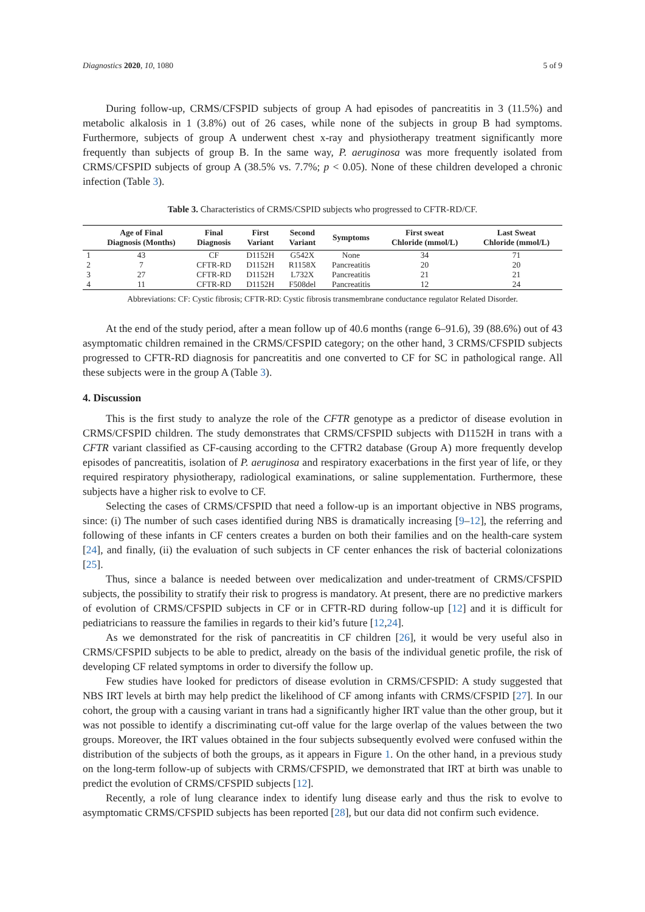Diagnostics 2020, 10, 1080 5 of 9
During follow-up, CRMS/CFSPID subjects of group A had episodes of pancreatitis in 3 (11.5%) and metabolic alkalosis in 1 (3.8%) out of 26 cases, while none of the subjects in group B had symptoms. Furthermore, subjects of group A underwent chest x-ray and physiotherapy treatment significantly more frequently than subjects of group B. In the same way, P. aeruginosa was more frequently isolated from CRMS/CFSPID subjects of group A (38.5% vs. 7.7%; p < 0.05). None of these children developed a chronic infection (Table 3).
Table 3. Characteristics of CRMS/CSPID subjects who progressed to CFTR-RD/CF.
| | Age of Final Diagnosis (Months) | Final Diagnosis | First Variant | Second Variant | Symptoms | First sweat Chloride (mmol/L) | Last Sweat Chloride (mmol/L) |
| --- | --- | --- | --- | --- | --- | --- | --- |
| 1 | 43 | CF | D1152H | G542X | None | 34 | 71 |
| 2 | 7 | CFTR-RD | D1152H | R1158X | Pancreatitis | 20 | 20 |
| 3 | 27 | CFTR-RD | D1152H | L732X | Pancreatitis | 21 | 21 |
| 4 | 11 | CFTR-RD | D1152H | F508del | Pancreatitis | 12 | 24 |
Abbreviations: CF: Cystic fibrosis; CFTR-RD: Cystic fibrosis transmembrane conductance regulator Related Disorder.
At the end of the study period, after a mean follow up of 40.6 months (range 6–91.6), 39 (88.6%) out of 43 asymptomatic children remained in the CRMS/CFSPID category; on the other hand, 3 CRMS/CFSPID subjects progressed to CFTR-RD diagnosis for pancreatitis and one converted to CF for SC in pathological range. All these subjects were in the group A (Table 3).
4. Discussion
This is the first study to analyze the role of the CFTR genotype as a predictor of disease evolution in CRMS/CFSPID children. The study demonstrates that CRMS/CFSPID subjects with D1152H in trans with a CFTR variant classified as CF-causing according to the CFTR2 database (Group A) more frequently develop episodes of pancreatitis, isolation of P. aeruginosa and respiratory exacerbations in the first year of life, or they required respiratory physiotherapy, radiological examinations, or saline supplementation. Furthermore, these subjects have a higher risk to evolve to CF.
Selecting the cases of CRMS/CFSPID that need a follow-up is an important objective in NBS programs, since: (i) The number of such cases identified during NBS is dramatically increasing [9–12], the referring and following of these infants in CF centers creates a burden on both their families and on the health-care system [24], and finally, (ii) the evaluation of such subjects in CF center enhances the risk of bacterial colonizations [25].
Thus, since a balance is needed between over medicalization and under-treatment of CRMS/CFSPID subjects, the possibility to stratify their risk to progress is mandatory. At present, there are no predictive markers of evolution of CRMS/CFSPID subjects in CF or in CFTR-RD during follow-up [12] and it is difficult for pediatricians to reassure the families in regards to their kid’s future [12,24].
As we demonstrated for the risk of pancreatitis in CF children [26], it would be very useful also in CRMS/CFSPID subjects to be able to predict, already on the basis of the individual genetic profile, the risk of developing CF related symptoms in order to diversify the follow up.
Few studies have looked for predictors of disease evolution in CRMS/CFSPID: A study suggested that NBS IRT levels at birth may help predict the likelihood of CF among infants with CRMS/CFSPID [27]. In our cohort, the group with a causing variant in trans had a significantly higher IRT value than the other group, but it was not possible to identify a discriminating cut-off value for the large overlap of the values between the two groups. Moreover, the IRT values obtained in the four subjects subsequently evolved were confused within the distribution of the subjects of both the groups, as it appears in Figure 1. On the other hand, in a previous study on the long-term follow-up of subjects with CRMS/CFSPID, we demonstrated that IRT at birth was unable to predict the evolution of CRMS/CFSPID subjects [12].
Recently, a role of lung clearance index to identify lung disease early and thus the risk to evolve to asymptomatic CRMS/CFSPID subjects has been reported [28], but our data did not confirm such evidence.